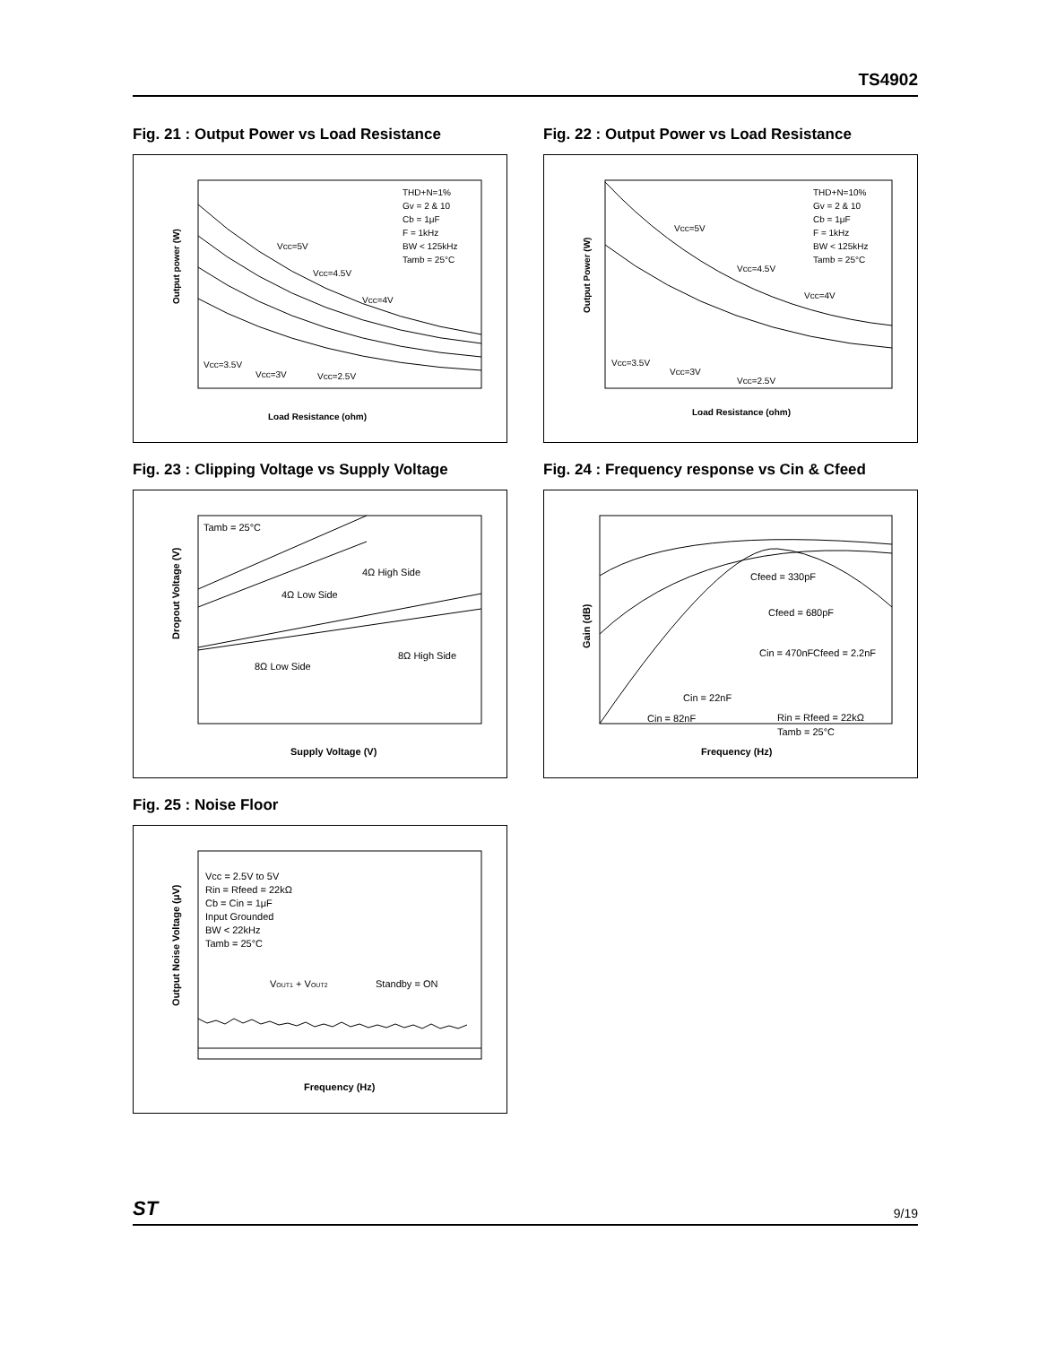TS4902
Fig. 21 : Output Power vs Load Resistance
THD+N=1%
Gv = 2 & 10
Cb = 1μF
F = 1kHz
BW < 125kHz
Tamb = 25°C
Vcc=5V
Vcc=4.5V
Vcc=4V
Vcc=3.5V
Vcc=3V
Vcc=2.5V
Load Resistance (ohm)
Output power (W)
Fig. 22 : Output Power vs Load Resistance
THD+N=10%
Gv = 2 & 10
Cb = 1μF
F = 1kHz
BW < 125kHz
Tamb = 25°C
Vcc=5V
Vcc=4.5V
Vcc=4V
Vcc=3.5V
Vcc=3V
Vcc=2.5V
Load Resistance (ohm)
Output Power (W)
Fig. 23 : Clipping Voltage vs Supply Voltage
Tamb = 25°C
4Ω High Side
4Ω Low Side
8Ω High Side
8Ω Low Side
Supply Voltage (V)
Dropout Voltage (V)
Fig. 24 : Frequency response vs Cin & Cfeed
Cfeed = 330pF
Cfeed = 680pF
Cin = 470nF
Cfeed = 2.2nF
Cin = 22nF
Cin = 82nF
Rin = Rfeed = 22kΩ
Tamb = 25°C
Frequency (Hz)
Gain (dB)
Fig. 25 : Noise Floor
Vcc = 2.5V to 5V
Rin = Rfeed = 22kΩ
Cb = Cin = 1μF
Input Grounded
BW < 22kHz
Tamb = 25°C
VOUT1 + VOUT2
Standby = ON
Frequency (Hz)
Output Noise Voltage (μV)
ST 9/19